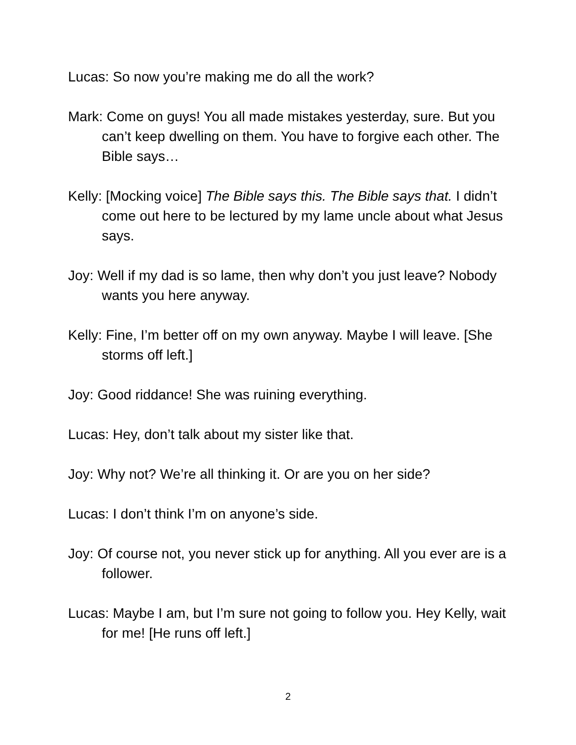Lucas: So now you’re making me do all the work?
Mark: Come on guys! You all made mistakes yesterday, sure. But you can’t keep dwelling on them. You have to forgive each other. The Bible says…
Kelly: [Mocking voice] The Bible says this. The Bible says that. I didn’t come out here to be lectured by my lame uncle about what Jesus says.
Joy: Well if my dad is so lame, then why don’t you just leave? Nobody wants you here anyway.
Kelly: Fine, I’m better off on my own anyway. Maybe I will leave. [She storms off left.]
Joy: Good riddance! She was ruining everything.
Lucas: Hey, don’t talk about my sister like that.
Joy: Why not? We’re all thinking it. Or are you on her side?
Lucas: I don’t think I’m on anyone’s side.
Joy: Of course not, you never stick up for anything. All you ever are is a follower.
Lucas: Maybe I am, but I’m sure not going to follow you. Hey Kelly, wait for me! [He runs off left.]
2